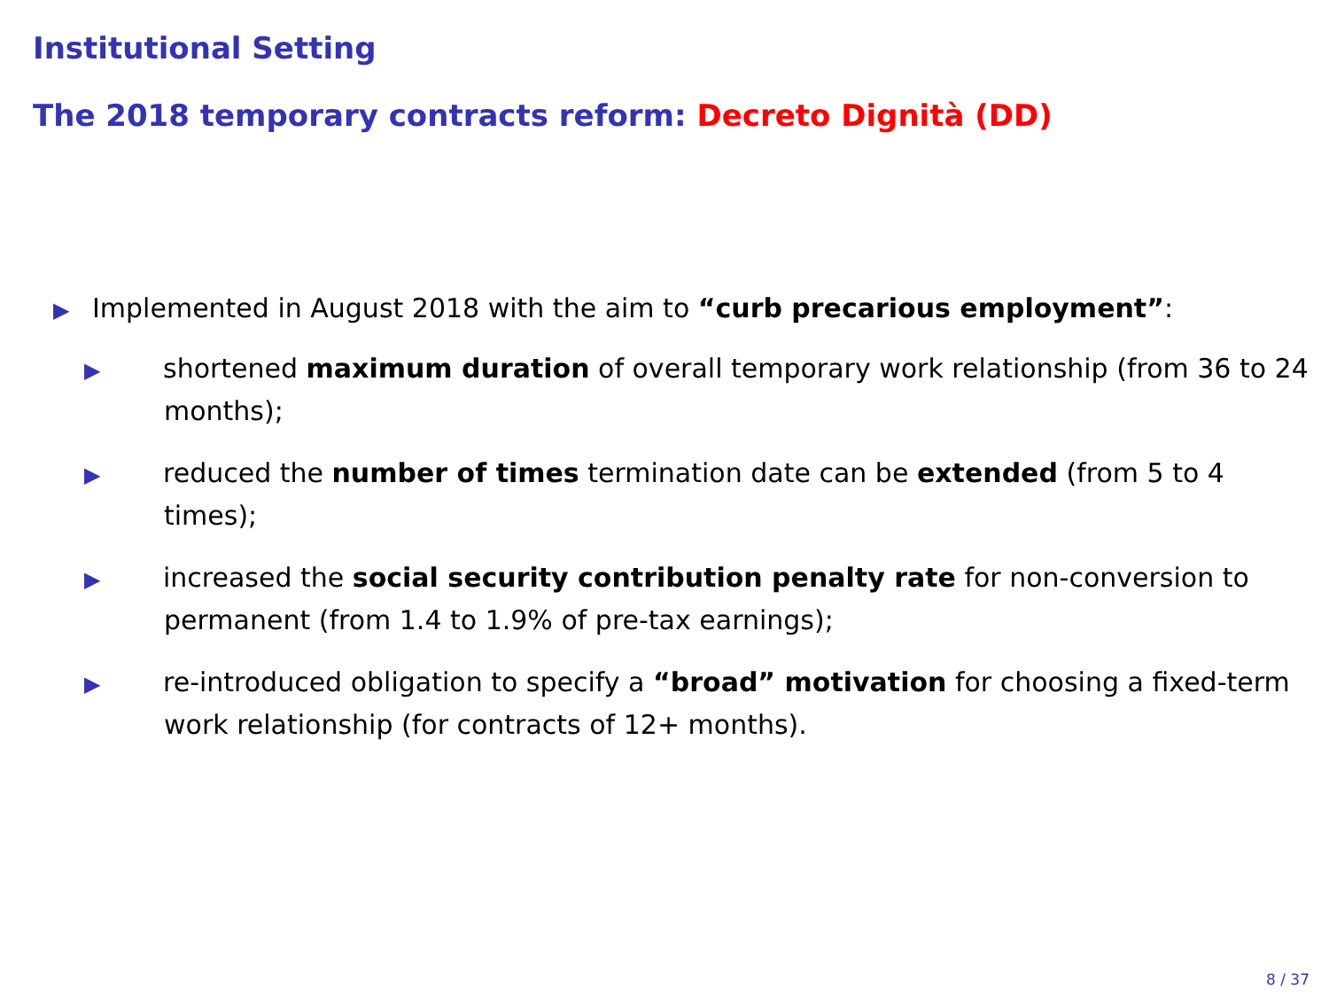Institutional Setting
The 2018 temporary contracts reform: Decreto Dignità (DD)
▶ Implemented in August 2018 with the aim to “curb precarious employment”:
▶ shortened maximum duration of overall temporary work relationship (from 36 to 24 months);
▶ reduced the number of times termination date can be extended (from 5 to 4 times);
▶ increased the social security contribution penalty rate for non-conversion to permanent (from 1.4 to 1.9% of pre-tax earnings);
▶ re-introduced obligation to specify a “broad” motivation for choosing a fixed-term work relationship (for contracts of 12+ months).
8 / 37